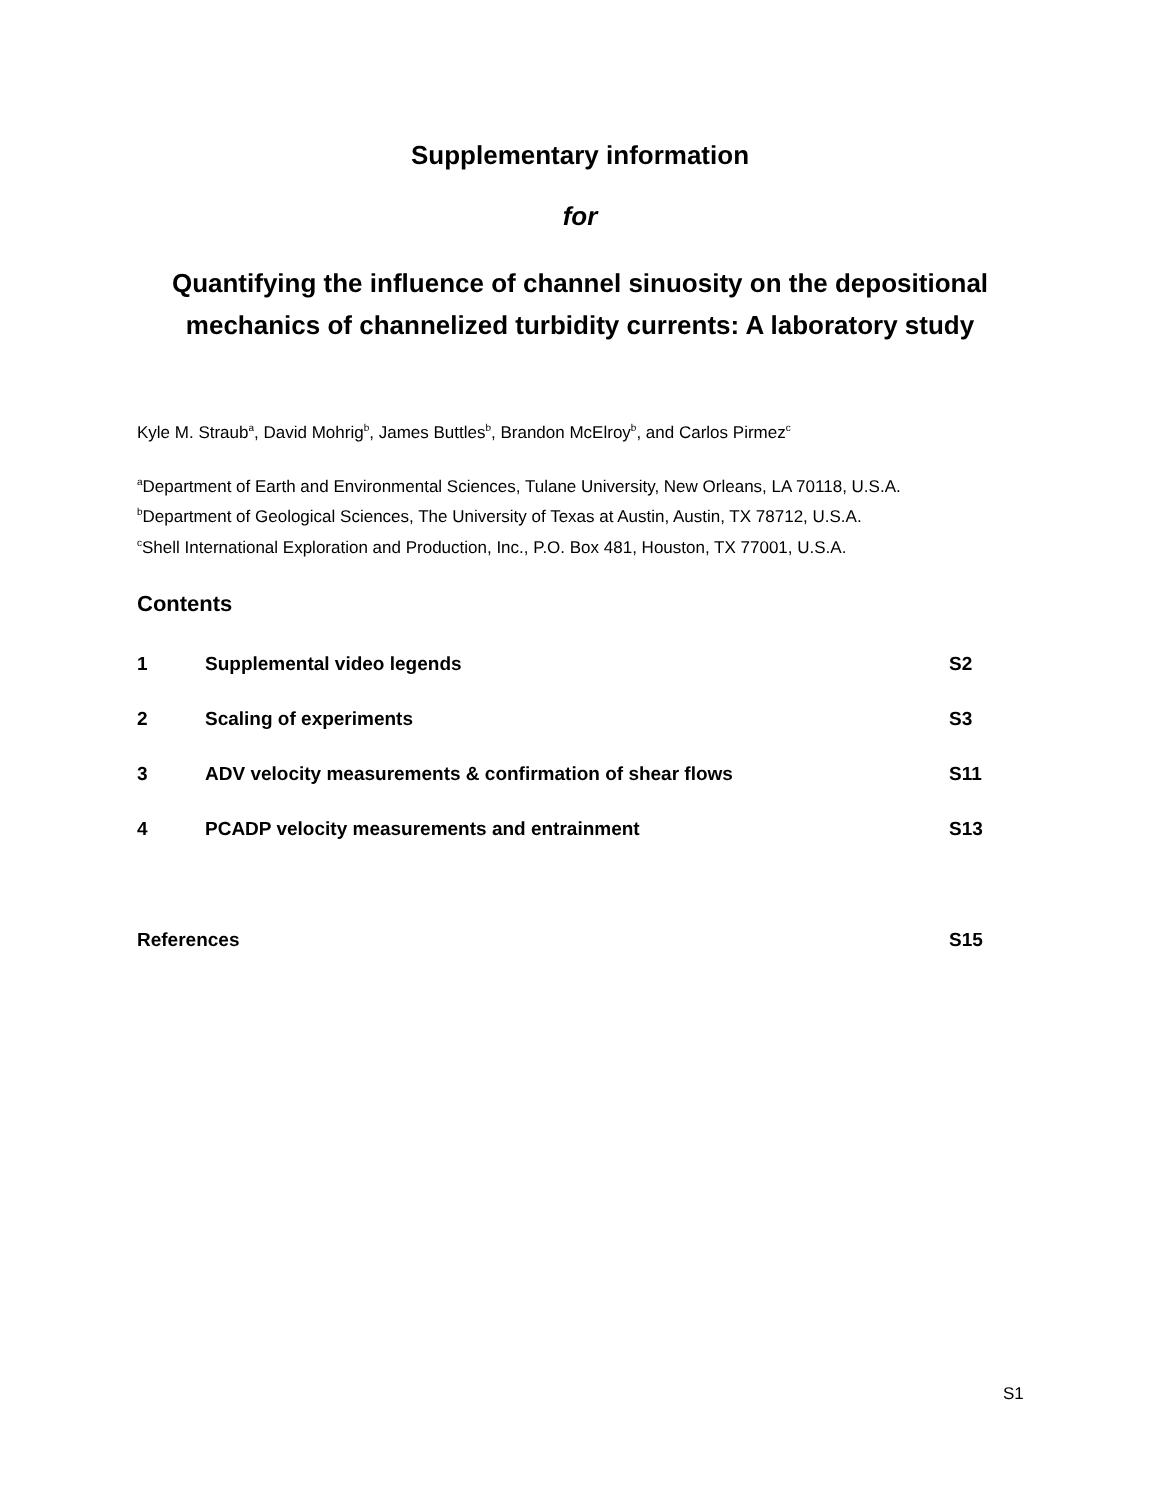Supplementary information
for
Quantifying the influence of channel sinuosity on the depositional mechanics of channelized turbidity currents: A laboratory study
Kyle M. Straub<sup>a</sup>, David Mohrig<sup>b</sup>, James Buttles<sup>b</sup>, Brandon McElroy<sup>b</sup>, and Carlos Pirmez<sup>c</sup>
<sup>a</sup> Department of Earth and Environmental Sciences, Tulane University, New Orleans, LA 70118, U.S.A.
<sup>b</sup> Department of Geological Sciences, The University of Texas at Austin, Austin, TX 78712, U.S.A.
<sup>c</sup> Shell International Exploration and Production, Inc., P.O. Box 481, Houston, TX 77001, U.S.A.
Contents
| 1 | Supplemental video legends | S2 |
| 2 | Scaling of experiments | S3 |
| 3 | ADV velocity measurements & confirmation of shear flows | S11 |
| 4 | PCADP velocity measurements and entrainment | S13 |
| References | | S15 |
S1